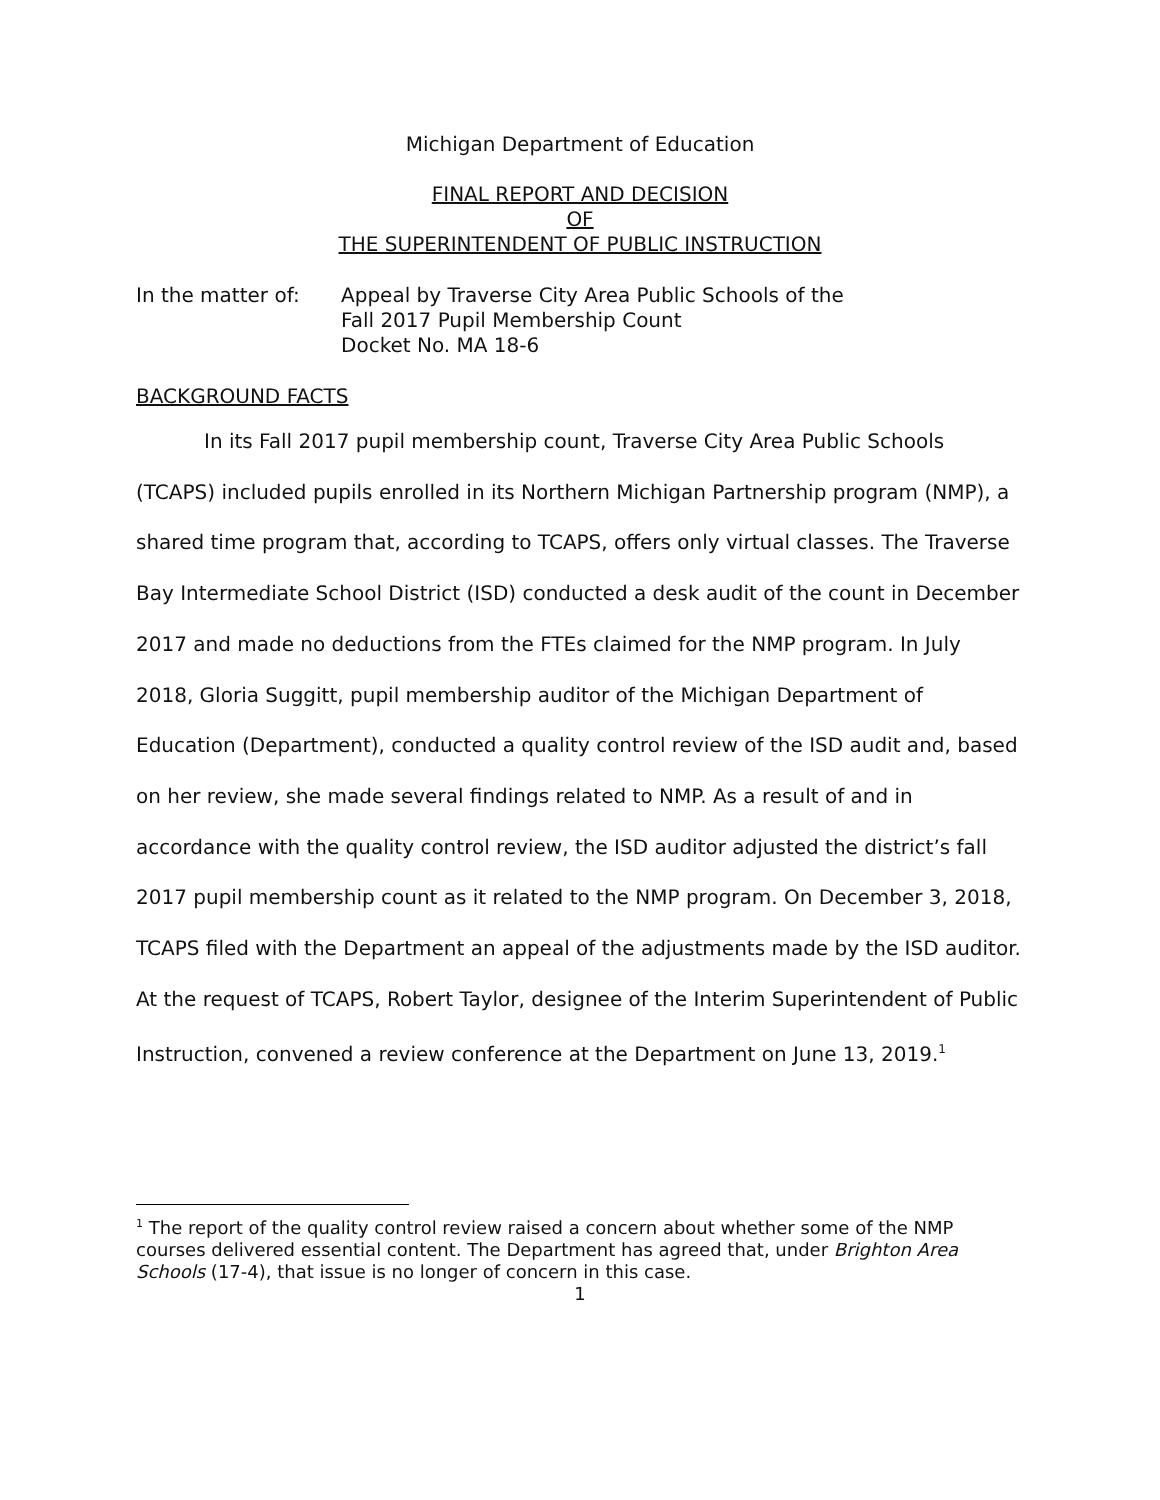Michigan Department of Education
FINAL REPORT AND DECISION
OF
THE SUPERINTENDENT OF PUBLIC INSTRUCTION
In the matter of: Appeal by Traverse City Area Public Schools of the
Fall 2017 Pupil Membership Count
Docket No. MA 18-6
BACKGROUND FACTS
In its Fall 2017 pupil membership count, Traverse City Area Public Schools (TCAPS) included pupils enrolled in its Northern Michigan Partnership program (NMP), a shared time program that, according to TCAPS, offers only virtual classes. The Traverse Bay Intermediate School District (ISD) conducted a desk audit of the count in December 2017 and made no deductions from the FTEs claimed for the NMP program. In July 2018, Gloria Suggitt, pupil membership auditor of the Michigan Department of Education (Department), conducted a quality control review of the ISD audit and, based on her review, she made several findings related to NMP. As a result of and in accordance with the quality control review, the ISD auditor adjusted the district’s fall 2017 pupil membership count as it related to the NMP program. On December 3, 2018, TCAPS filed with the Department an appeal of the adjustments made by the ISD auditor. At the request of TCAPS, Robert Taylor, designee of the Interim Superintendent of Public Instruction, convened a review conference at the Department on June 13, 2019.<sup>1</sup>
<sup>1</sup> The report of the quality control review raised a concern about whether some of the NMP courses delivered essential content. The Department has agreed that, under Brighton Area Schools (17-4), that issue is no longer of concern in this case.
1